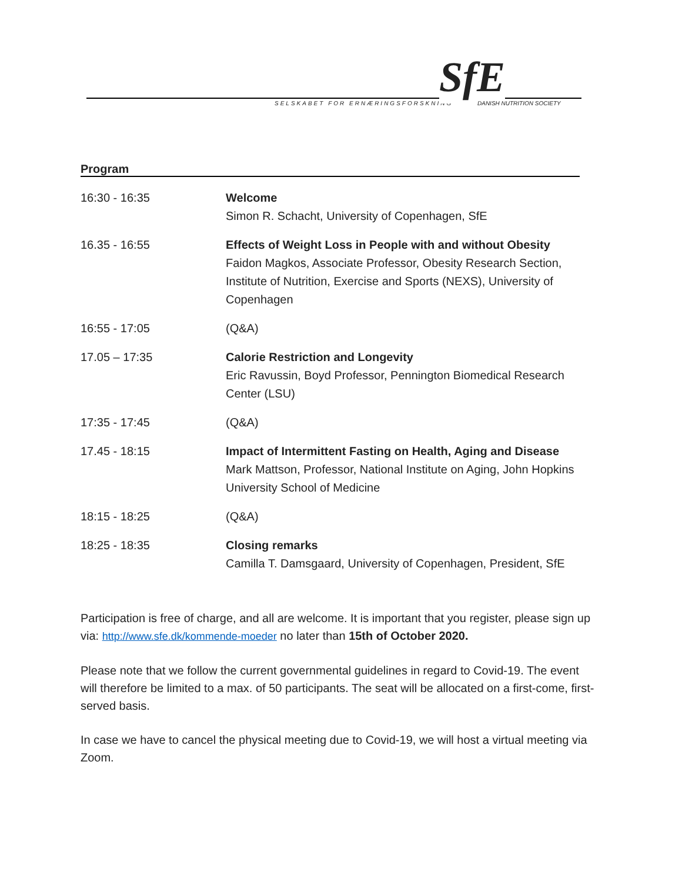SELSKABET FOR ERNÆRINGSFORSKNING
SfE
DANISH NUTRITION SOCIETY
Program
| 16:30 - 16:35 | Welcome Simon R. Schacht, University of Copenhagen, SfE |
| 16.35 - 16:55 | Effects of Weight Loss in People with and without Obesity Faidon Magkos, Associate Professor, Obesity Research Section, Institute of Nutrition, Exercise and Sports (NEXS), University of Copenhagen |
| 16:55 - 17:05 | (Q&A) |
| 17.05 – 17:35 | Calorie Restriction and Longevity Eric Ravussin, Boyd Professor, Pennington Biomedical Research Center (LSU) |
| 17:35 - 17:45 | (Q&A) |
| 17.45 - 18:15 | Impact of Intermittent Fasting on Health, Aging and Disease Mark Mattson, Professor, National Institute on Aging, John Hopkins University School of Medicine |
| 18:15 - 18:25 | (Q&A) |
| 18:25 - 18:35 | Closing remarks Camilla T. Damsgaard, University of Copenhagen, President, SfE |
Participation is free of charge, and all are welcome. It is important that you register, please sign up via: http://www.sfe.dk/kommende-moeder no later than 15th of October 2020.
Please note that we follow the current governmental guidelines in regard to Covid-19. The event will therefore be limited to a max. of 50 participants. The seat will be allocated on a first-come, first-served basis.
In case we have to cancel the physical meeting due to Covid-19, we will host a virtual meeting via Zoom.